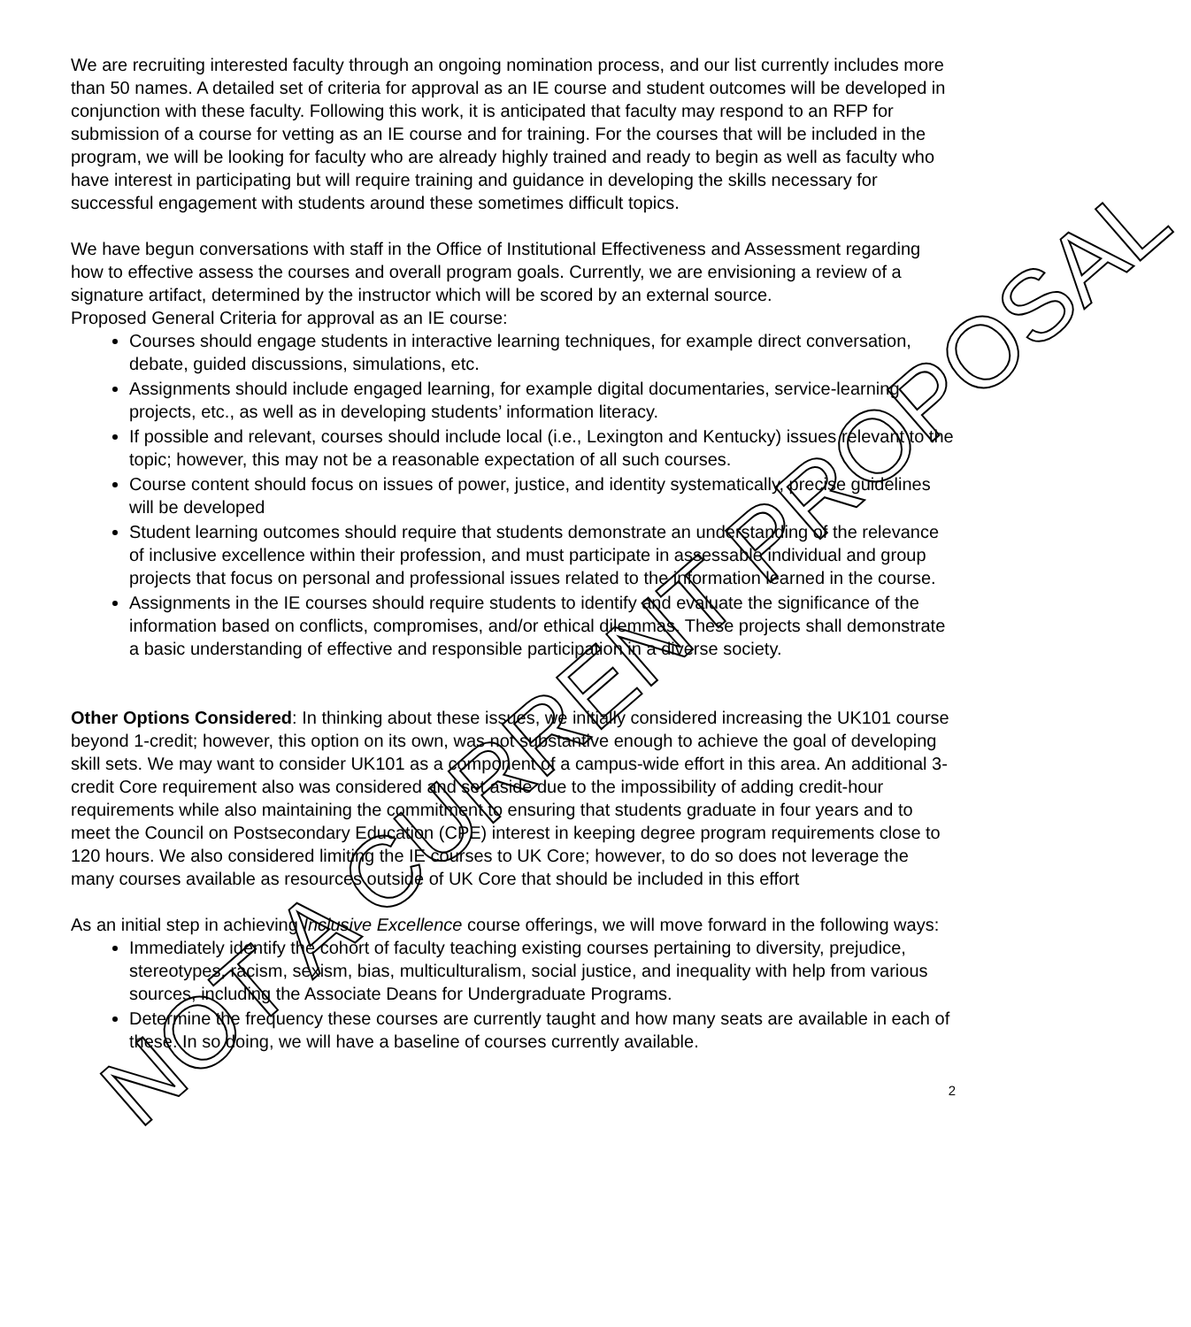We are recruiting interested faculty through an ongoing nomination process, and our list currently includes more than 50 names. A detailed set of criteria for approval as an IE course and student outcomes will be developed in conjunction with these faculty. Following this work, it is anticipated that faculty may respond to an RFP for submission of a course for vetting as an IE course and for training. For the courses that will be included in the program, we will be looking for faculty who are already highly trained and ready to begin as well as faculty who have interest in participating but will require training and guidance in developing the skills necessary for successful engagement with students around these sometimes difficult topics.
We have begun conversations with staff in the Office of Institutional Effectiveness and Assessment regarding how to effective assess the courses and overall program goals. Currently, we are envisioning a review of a signature artifact, determined by the instructor which will be scored by an external source.
Proposed General Criteria for approval as an IE course:
Courses should engage students in interactive learning techniques, for example direct conversation, debate, guided discussions, simulations, etc.
Assignments should include engaged learning, for example digital documentaries, service-learning projects, etc., as well as in developing students’ information literacy.
If possible and relevant, courses should include local (i.e., Lexington and Kentucky) issues relevant to the topic; however, this may not be a reasonable expectation of all such courses.
Course content should focus on issues of power, justice, and identity systematically, precise guidelines will be developed
Student learning outcomes should require that students demonstrate an understanding of the relevance of inclusive excellence within their profession, and must participate in assessable individual and group projects that focus on personal and professional issues related to the information learned in the course.
Assignments in the IE courses should require students to identify and evaluate the significance of the information based on conflicts, compromises, and/or ethical dilemmas. These projects shall demonstrate a basic understanding of effective and responsible participation in a diverse society.
Other Options Considered: In thinking about these issues, we initially considered increasing the UK101 course beyond 1-credit; however, this option on its own, was not substantive enough to achieve the goal of developing skill sets. We may want to consider UK101 as a component of a campus-wide effort in this area. An additional 3-credit Core requirement also was considered and set aside due to the impossibility of adding credit-hour requirements while also maintaining the commitment to ensuring that students graduate in four years and to meet the Council on Postsecondary Education (CPE) interest in keeping degree program requirements close to 120 hours. We also considered limiting the IE courses to UK Core; however, to do so does not leverage the many courses available as resources outside of UK Core that should be included in this effort
As an initial step in achieving Inclusive Excellence course offerings, we will move forward in the following ways:
Immediately identify the cohort of faculty teaching existing courses pertaining to diversity, prejudice, stereotypes, racism, sexism, bias, multiculturalism, social justice, and inequality with help from various sources, including the Associate Deans for Undergraduate Programs.
Determine the frequency these courses are currently taught and how many seats are available in each of these. In so doing, we will have a baseline of courses currently available.
2
NOT A CURRENT PROPOSAL